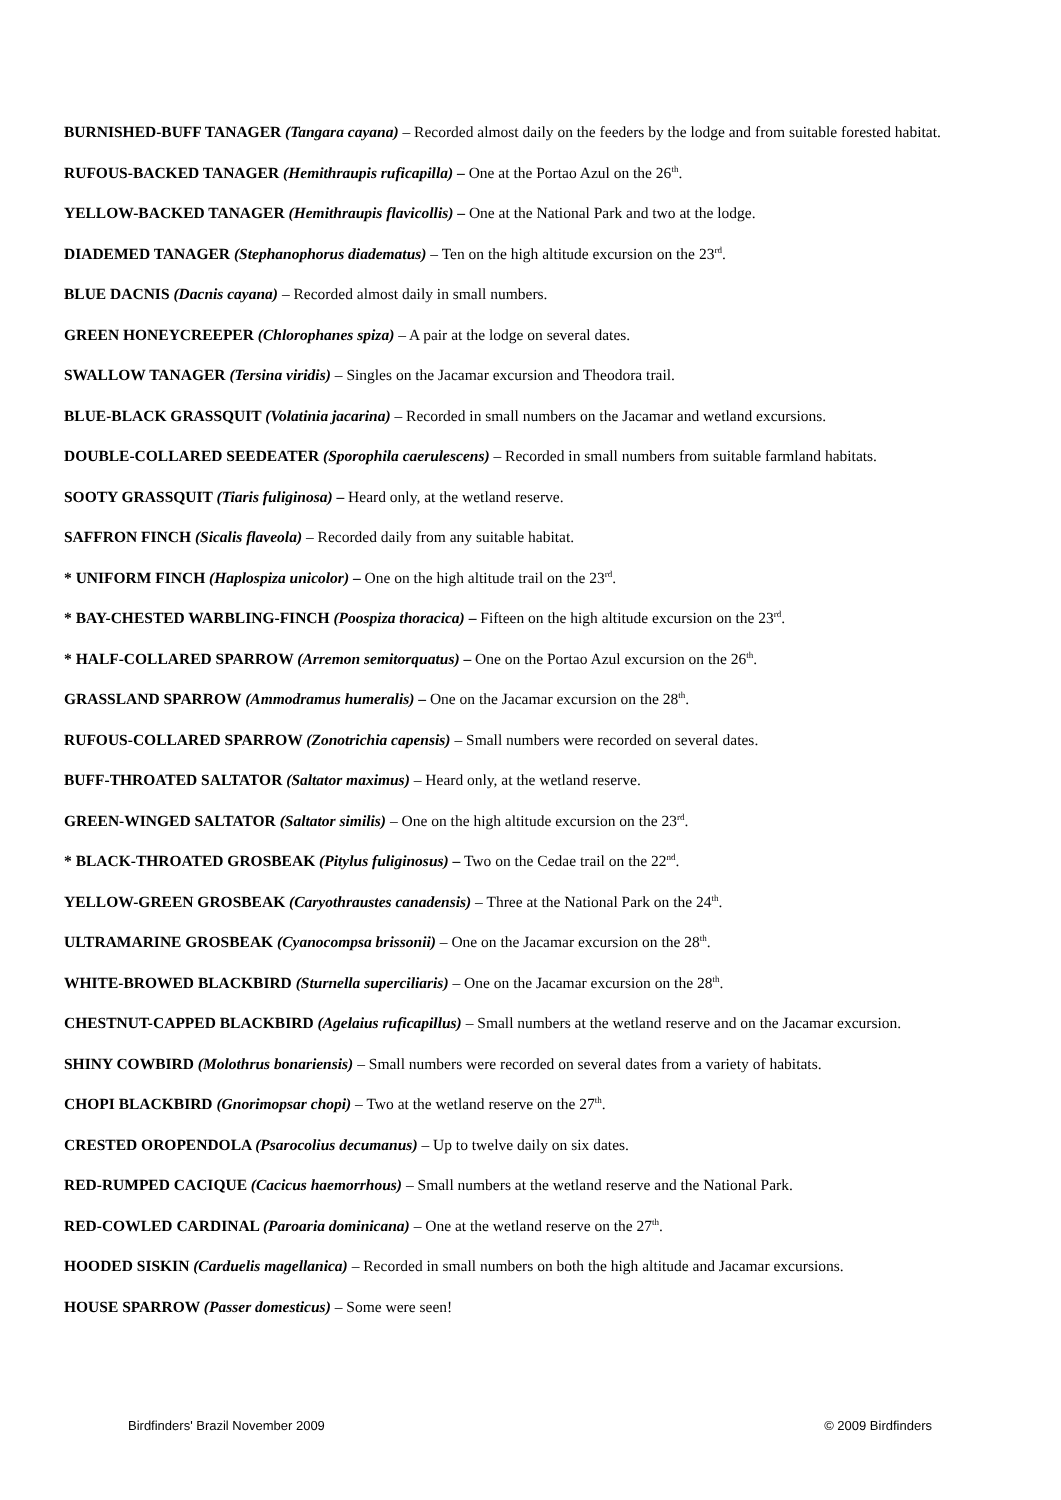BURNISHED-BUFF TANAGER (Tangara cayana) – Recorded almost daily on the feeders by the lodge and from suitable forested habitat.
RUFOUS-BACKED TANAGER (Hemithraupis ruficapilla) – One at the Portao Azul on the 26<sup>th</sup>.
YELLOW-BACKED TANAGER (Hemithraupis flavicollis) – One at the National Park and two at the lodge.
DIADEMED TANAGER (Stephanophorus diadematus) – Ten on the high altitude excursion on the 23<sup>rd</sup>.
BLUE DACNIS (Dacnis cayana) – Recorded almost daily in small numbers.
GREEN HONEYCREEPER (Chlorophanes spiza) – A pair at the lodge on several dates.
SWALLOW TANAGER (Tersina viridis) – Singles on the Jacamar excursion and Theodora trail.
BLUE-BLACK GRASSQUIT (Volatinia jacarina) – Recorded in small numbers on the Jacamar and wetland excursions.
DOUBLE-COLLARED SEEDEATER (Sporophila caerulescens) – Recorded in small numbers from suitable farmland habitats.
SOOTY GRASSQUIT (Tiaris fuliginosa) – Heard only, at the wetland reserve.
SAFFRON FINCH (Sicalis flaveola) – Recorded daily from any suitable habitat.
* UNIFORM FINCH (Haplospiza unicolor) – One on the high altitude trail on the 23<sup>rd</sup>.
* BAY-CHESTED WARBLING-FINCH (Poospiza thoracica) – Fifteen on the high altitude excursion on the 23<sup>rd</sup>.
* HALF-COLLARED SPARROW (Arremon semitorquatus) – One on the Portao Azul excursion on the 26<sup>th</sup>.
GRASSLAND SPARROW (Ammodramus humeralis) – One on the Jacamar excursion on the 28<sup>th</sup>.
RUFOUS-COLLARED SPARROW (Zonotrichia capensis) – Small numbers were recorded on several dates.
BUFF-THROATED SALTATOR (Saltator maximus) – Heard only, at the wetland reserve.
GREEN-WINGED SALTATOR (Saltator similis) – One on the high altitude excursion on the 23<sup>rd</sup>.
* BLACK-THROATED GROSBEAK (Pitylus fuliginosus) – Two on the Cedae trail on the 22<sup>nd</sup>.
YELLOW-GREEN GROSBEAK (Caryothraustes canadensis) – Three at the National Park on the 24<sup>th</sup>.
ULTRAMARINE GROSBEAK (Cyanocompsa brissonii) – One on the Jacamar excursion on the 28<sup>th</sup>.
WHITE-BROWED BLACKBIRD (Sturnella superciliaris) – One on the Jacamar excursion on the 28<sup>th</sup>.
CHESTNUT-CAPPED BLACKBIRD (Agelaius ruficapillus) – Small numbers at the wetland reserve and on the Jacamar excursion.
SHINY COWBIRD (Molothrus bonariensis) – Small numbers were recorded on several dates from a variety of habitats.
CHOPI BLACKBIRD (Gnorimopsar chopi) – Two at the wetland reserve on the 27<sup>th</sup>.
CRESTED OROPENDOLA (Psarocolius decumanus) – Up to twelve daily on six dates.
RED-RUMPED CACIQUE (Cacicus haemorrhous) – Small numbers at the wetland reserve and the National Park.
RED-COWLED CARDINAL (Paroaria dominicana) – One at the wetland reserve on the 27<sup>th</sup>.
HOODED SISKIN (Carduelis magellanica) – Recorded in small numbers on both the high altitude and Jacamar excursions.
HOUSE SPARROW (Passer domesticus) – Some were seen!
Birdfinders' Brazil November 2009 © 2009 Birdfinders